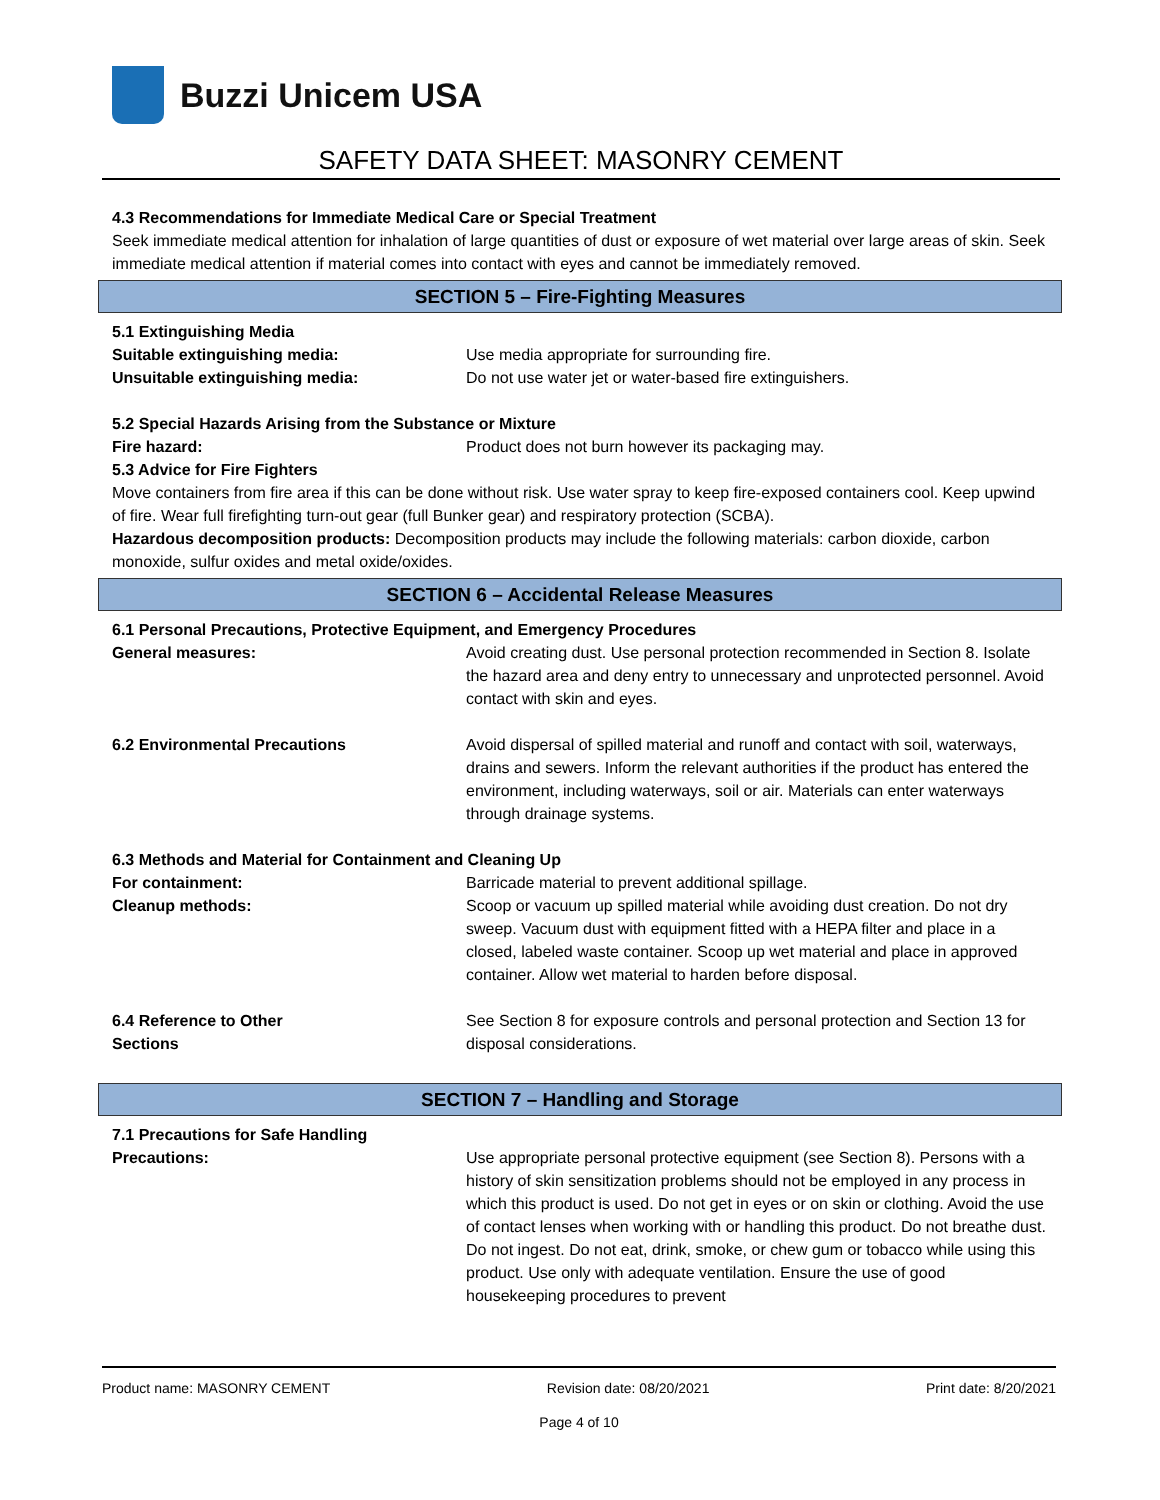Buzzi Unicem USA
SAFETY DATA SHEET: MASONRY CEMENT
4.3 Recommendations for Immediate Medical Care or Special Treatment
Seek immediate medical attention for inhalation of large quantities of dust or exposure of wet material over large areas of skin. Seek immediate medical attention if material comes into contact with eyes and cannot be immediately removed.
SECTION 5 – Fire-Fighting Measures
5.1 Extinguishing Media
Suitable extinguishing media: Use media appropriate for surrounding fire.
Unsuitable extinguishing media: Do not use water jet or water-based fire extinguishers.
5.2 Special Hazards Arising from the Substance or Mixture
Fire hazard: Product does not burn however its packaging may.
5.3 Advice for Fire Fighters
Move containers from fire area if this can be done without risk. Use water spray to keep fire-exposed containers cool. Keep upwind of fire. Wear full firefighting turn-out gear (full Bunker gear) and respiratory protection (SCBA).
Hazardous decomposition products: Decomposition products may include the following materials: carbon dioxide, carbon monoxide, sulfur oxides and metal oxide/oxides.
SECTION 6 – Accidental Release Measures
6.1 Personal Precautions, Protective Equipment, and Emergency Procedures
General measures: Avoid creating dust. Use personal protection recommended in Section 8. Isolate the hazard area and deny entry to unnecessary and unprotected personnel. Avoid contact with skin and eyes.
6.2 Environmental Precautions Avoid dispersal of spilled material and runoff and contact with soil, waterways, drains and sewers. Inform the relevant authorities if the product has entered the environment, including waterways, soil or air. Materials can enter waterways through drainage systems.
6.3 Methods and Material for Containment and Cleaning Up
For containment: Barricade material to prevent additional spillage.
Cleanup methods: Scoop or vacuum up spilled material while avoiding dust creation. Do not dry sweep. Vacuum dust with equipment fitted with a HEPA filter and place in a closed, labeled waste container. Scoop up wet material and place in approved container. Allow wet material to harden before disposal.
6.4 Reference to Other
Sections
See Section 8 for exposure controls and personal protection and Section 13 for disposal considerations.
SECTION 7 – Handling and Storage
7.1 Precautions for Safe Handling
Precautions: Use appropriate personal protective equipment (see Section 8). Persons with a history of skin sensitization problems should not be employed in any process in which this product is used. Do not get in eyes or on skin or clothing. Avoid the use of contact lenses when working with or handling this product. Do not breathe dust. Do not ingest. Do not eat, drink, smoke, or chew gum or tobacco while using this product. Use only with adequate ventilation. Ensure the use of good housekeeping procedures to prevent
Product name: MASONRY CEMENT Revision date: 08/20/2021 Print date: 8/20/2021
Page 4 of 10